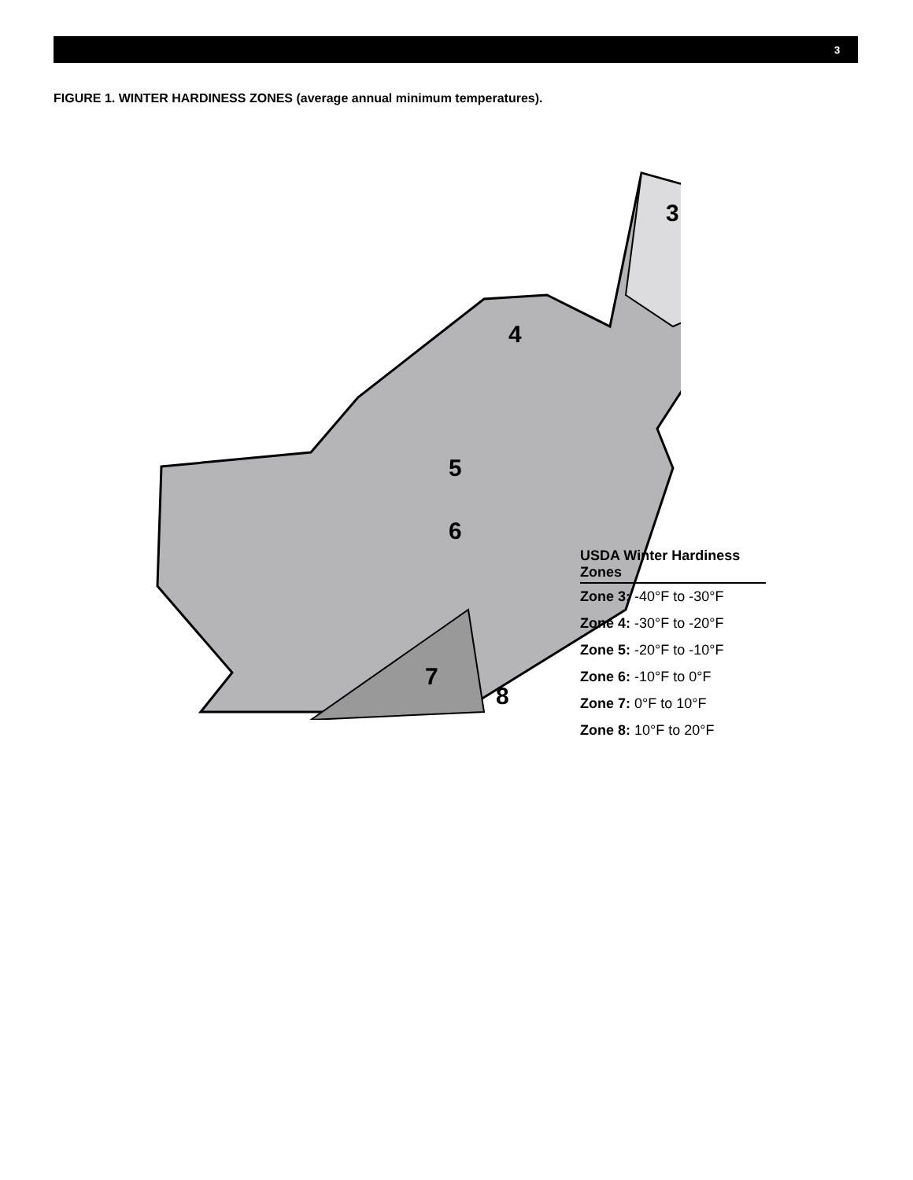3
FIGURE 1. WINTER HARDINESS ZONES (average annual minimum temperatures).
3
4
5
6
7
8
USDA Winter Hardiness Zones
Zone 3: -40°F to -30°F
Zone 4: -30°F to -20°F
Zone 5: -20°F to -10°F
Zone 6: -10°F to 0°F
Zone 7: 0°F to 10°F
Zone 8: 10°F to 20°F